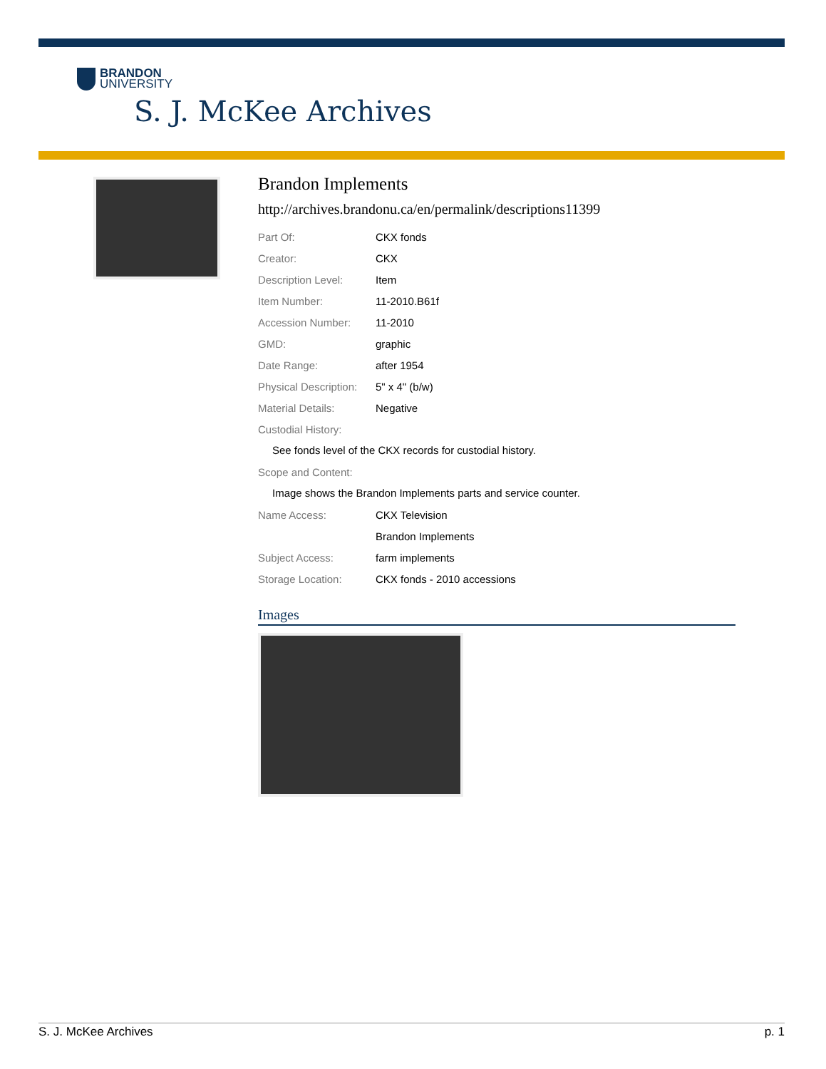BRANDON
UNIVERSITY
S. J. McKee Archives
Brandon Implements
http://archives.brandonu.ca/en/permalink/descriptions11399
| Part Of: | CKX fonds |
| Creator: | CKX |
| Description Level: | Item |
| Item Number: | 11-2010.B61f |
| Accession Number: | 11-2010 |
| GMD: | graphic |
| Date Range: | after 1954 |
| Physical Description: | 5" x 4" (b/w) |
| Material Details: | Negative |
| Custodial History: | |
| See fonds level of the CKX records for custodial history. | |
| Scope and Content: | |
| Image shows the Brandon Implements parts and service counter. | |
| Name Access: | CKX Television |
| | Brandon Implements |
| Subject Access: | farm implements |
| Storage Location: | CKX fonds - 2010 accessions |
Images
S. J. McKee Archives p. 1